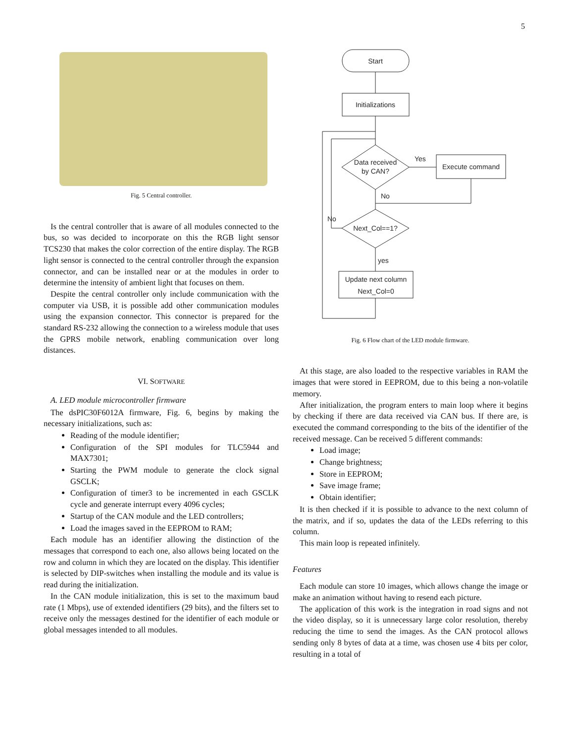5
Fig. 5 Central controller.
Is the central controller that is aware of all modules connected to the bus, so was decided to incorporate on this the RGB light sensor TCS230 that makes the color correction of the entire display. The RGB light sensor is connected to the central controller through the expansion connector, and can be installed near or at the modules in order to determine the intensity of ambient light that focuses on them.
Despite the central controller only include communication with the computer via USB, it is possible add other communication modules using the expansion connector. This connector is prepared for the standard RS-232 allowing the connection to a wireless module that uses the GPRS mobile network, enabling communication over long distances.
VI. SOFTWARE
A. LED module microcontroller firmware
The dsPIC30F6012A firmware, Fig. 6, begins by making the necessary initializations, such as:
Reading of the module identifier;
Configuration of the SPI modules for TLC5944 and MAX7301;
Starting the PWM module to generate the clock signal GSCLK;
Configuration of timer3 to be incremented in each GSCLK cycle and generate interrupt every 4096 cycles;
Startup of the CAN module and the LED controllers;
Load the images saved in the EEPROM to RAM;
Each module has an identifier allowing the distinction of the messages that correspond to each one, also allows being located on the row and column in which they are located on the display. This identifier is selected by DIP-switches when installing the module and its value is read during the initialization.
In the CAN module initialization, this is set to the maximum baud rate (1 Mbps), use of extended identifiers (29 bits), and the filters set to receive only the messages destined for the identifier of each module or global messages intended to all modules.
Start
Initializations
Data received
by CAN?
Yes
Execute command
No
Next_Col==1?
No
yes
Update next column
Next_Col=0
Fig. 6 Flow chart of the LED module firmware.
At this stage, are also loaded to the respective variables in RAM the images that were stored in EEPROM, due to this being a non-volatile memory.
After initialization, the program enters to main loop where it begins by checking if there are data received via CAN bus. If there are, is executed the command corresponding to the bits of the identifier of the received message. Can be received 5 different commands:
Load image;
Change brightness;
Store in EEPROM;
Save image frame;
Obtain identifier;
It is then checked if it is possible to advance to the next column of the matrix, and if so, updates the data of the LEDs referring to this column.
This main loop is repeated infinitely.
Features
Each module can store 10 images, which allows change the image or make an animation without having to resend each picture.
The application of this work is the integration in road signs and not the video display, so it is unnecessary large color resolution, thereby reducing the time to send the images. As the CAN protocol allows sending only 8 bytes of data at a time, was chosen use 4 bits per color, resulting in a total of